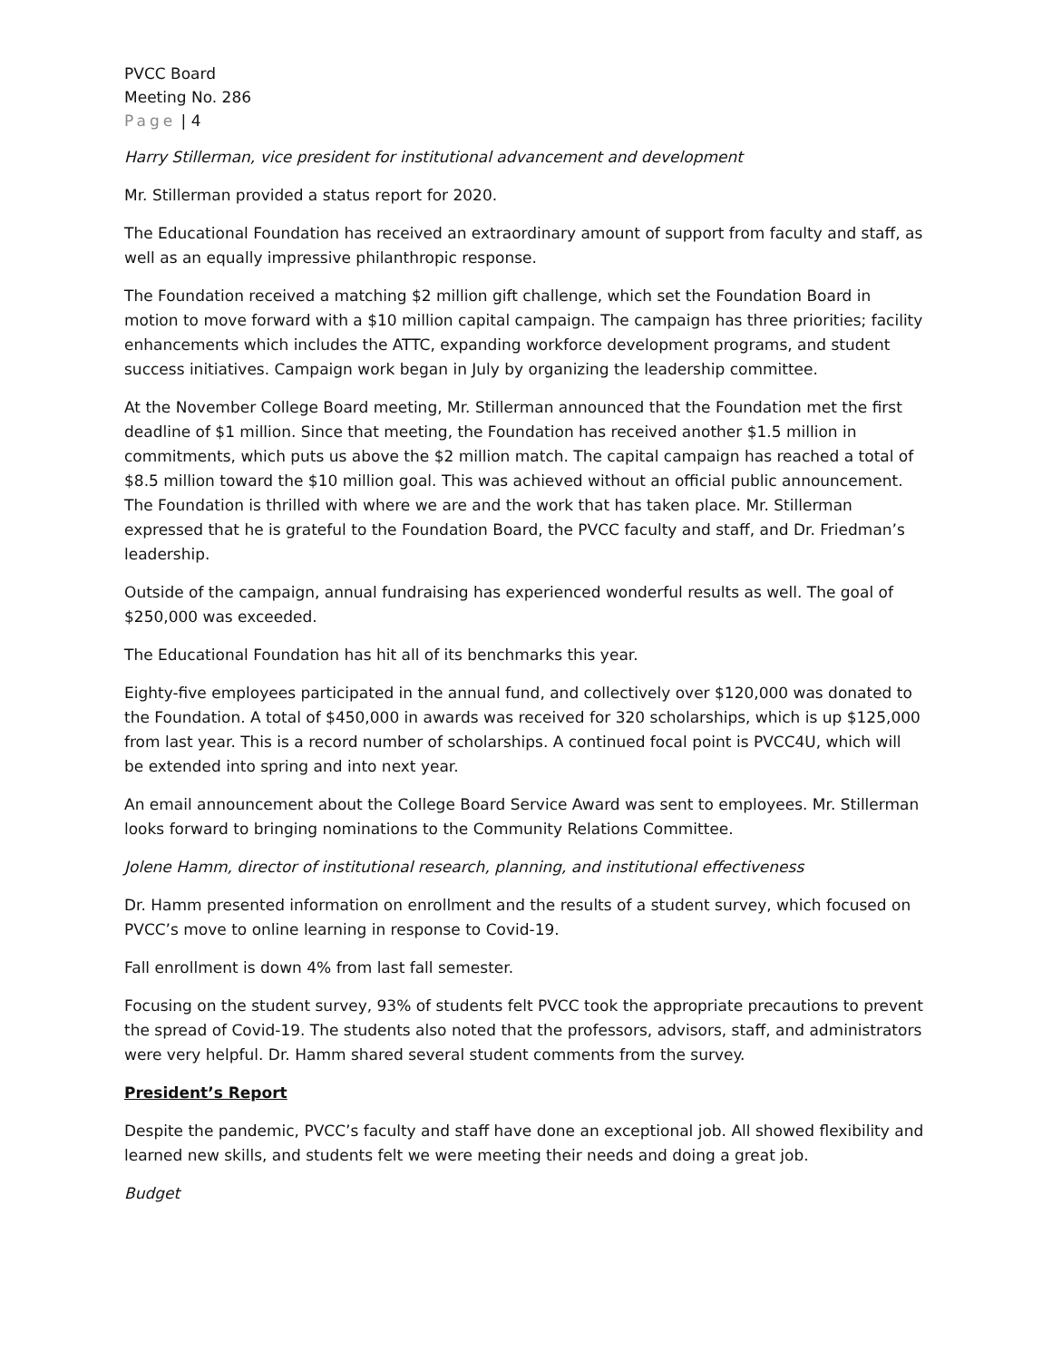PVCC Board
Meeting No. 286
Page | 4
Harry Stillerman, vice president for institutional advancement and development
Mr. Stillerman provided a status report for 2020.
The Educational Foundation has received an extraordinary amount of support from faculty and staff, as well as an equally impressive philanthropic response.
The Foundation received a matching $2 million gift challenge, which set the Foundation Board in motion to move forward with a $10 million capital campaign. The campaign has three priorities; facility enhancements which includes the ATTC, expanding workforce development programs, and student success initiatives. Campaign work began in July by organizing the leadership committee.
At the November College Board meeting, Mr. Stillerman announced that the Foundation met the first deadline of $1 million. Since that meeting, the Foundation has received another $1.5 million in commitments, which puts us above the $2 million match. The capital campaign has reached a total of $8.5 million toward the $10 million goal. This was achieved without an official public announcement. The Foundation is thrilled with where we are and the work that has taken place. Mr. Stillerman expressed that he is grateful to the Foundation Board, the PVCC faculty and staff, and Dr. Friedman’s leadership.
Outside of the campaign, annual fundraising has experienced wonderful results as well. The goal of $250,000 was exceeded.
The Educational Foundation has hit all of its benchmarks this year.
Eighty-five employees participated in the annual fund, and collectively over $120,000 was donated to the Foundation. A total of $450,000 in awards was received for 320 scholarships, which is up $125,000 from last year. This is a record number of scholarships. A continued focal point is PVCC4U, which will be extended into spring and into next year.
An email announcement about the College Board Service Award was sent to employees. Mr. Stillerman looks forward to bringing nominations to the Community Relations Committee.
Jolene Hamm, director of institutional research, planning, and institutional effectiveness
Dr. Hamm presented information on enrollment and the results of a student survey, which focused on PVCC’s move to online learning in response to Covid-19.
Fall enrollment is down 4% from last fall semester.
Focusing on the student survey, 93% of students felt PVCC took the appropriate precautions to prevent the spread of Covid-19. The students also noted that the professors, advisors, staff, and administrators were very helpful. Dr. Hamm shared several student comments from the survey.
President’s Report
Despite the pandemic, PVCC’s faculty and staff have done an exceptional job. All showed flexibility and learned new skills, and students felt we were meeting their needs and doing a great job.
Budget